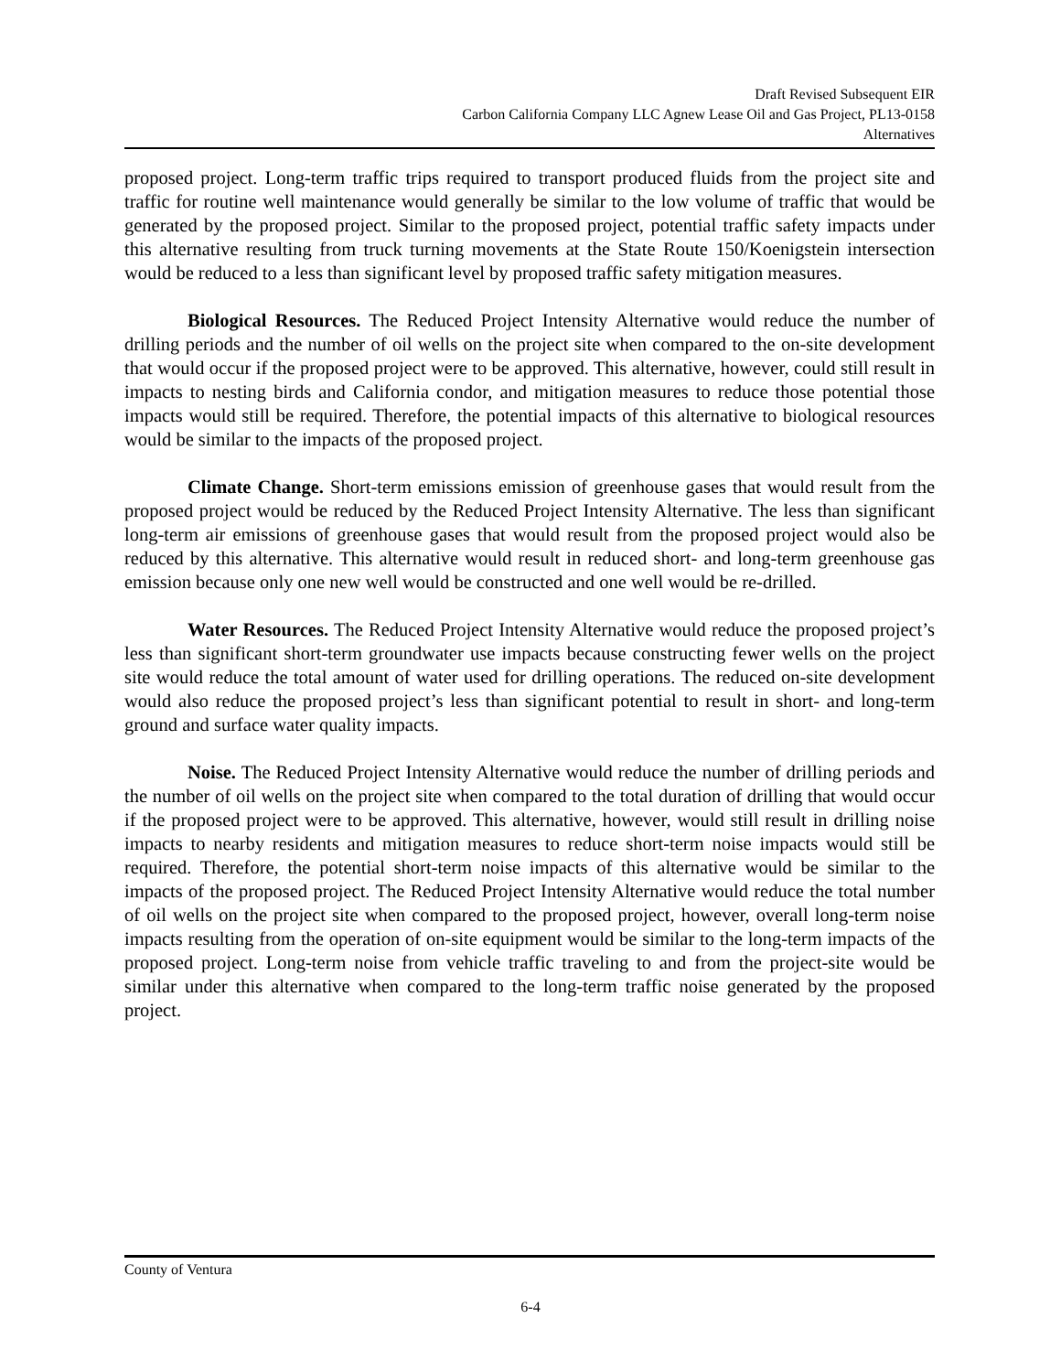Draft Revised Subsequent EIR
Carbon California Company LLC Agnew Lease Oil and Gas Project, PL13-0158
Alternatives
proposed project. Long-term traffic trips required to transport produced fluids from the project site and traffic for routine well maintenance would generally be similar to the low volume of traffic that would be generated by the proposed project. Similar to the proposed project, potential traffic safety impacts under this alternative resulting from truck turning movements at the State Route 150/Koenigstein intersection would be reduced to a less than significant level by proposed traffic safety mitigation measures.
Biological Resources. The Reduced Project Intensity Alternative would reduce the number of drilling periods and the number of oil wells on the project site when compared to the on-site development that would occur if the proposed project were to be approved. This alternative, however, could still result in impacts to nesting birds and California condor, and mitigation measures to reduce those potential those impacts would still be required. Therefore, the potential impacts of this alternative to biological resources would be similar to the impacts of the proposed project.
Climate Change. Short-term emissions emission of greenhouse gases that would result from the proposed project would be reduced by the Reduced Project Intensity Alternative. The less than significant long-term air emissions of greenhouse gases that would result from the proposed project would also be reduced by this alternative. This alternative would result in reduced short- and long-term greenhouse gas emission because only one new well would be constructed and one well would be re-drilled.
Water Resources. The Reduced Project Intensity Alternative would reduce the proposed project’s less than significant short-term groundwater use impacts because constructing fewer wells on the project site would reduce the total amount of water used for drilling operations. The reduced on-site development would also reduce the proposed project’s less than significant potential to result in short- and long-term ground and surface water quality impacts.
Noise. The Reduced Project Intensity Alternative would reduce the number of drilling periods and the number of oil wells on the project site when compared to the total duration of drilling that would occur if the proposed project were to be approved. This alternative, however, would still result in drilling noise impacts to nearby residents and mitigation measures to reduce short-term noise impacts would still be required. Therefore, the potential short-term noise impacts of this alternative would be similar to the impacts of the proposed project. The Reduced Project Intensity Alternative would reduce the total number of oil wells on the project site when compared to the proposed project, however, overall long-term noise impacts resulting from the operation of on-site equipment would be similar to the long-term impacts of the proposed project. Long-term noise from vehicle traffic traveling to and from the project-site would be similar under this alternative when compared to the long-term traffic noise generated by the proposed project.
County of Ventura
6-4